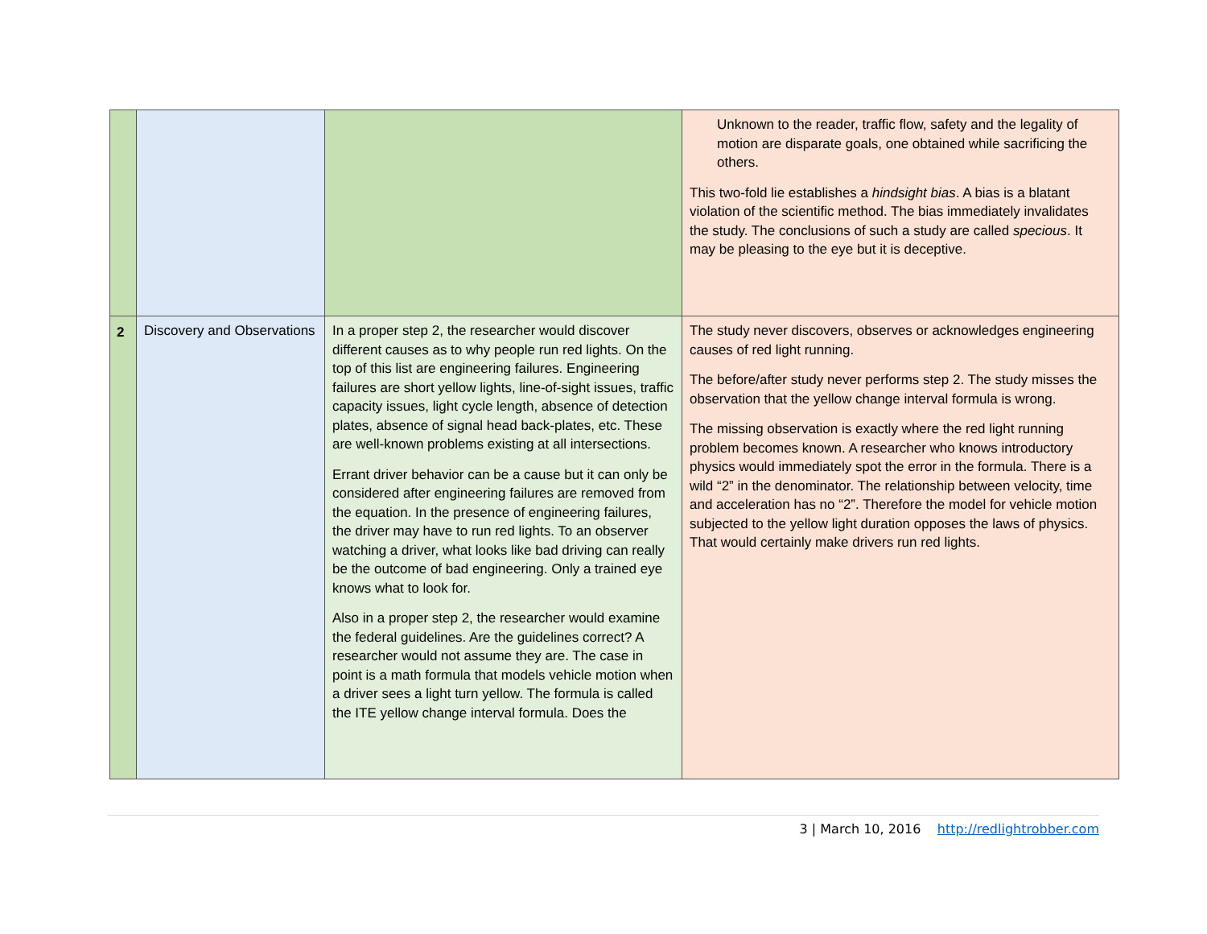| | | | Unknown to the reader, traffic flow, safety and the legality of motion are disparate goals, one obtained while sacrificing the others. This two-fold lie establishes a hindsight bias . A bias is a blatant violation of the scientific method. The bias immediately invalidates the study. The conclusions of such a study are called specious . It may be pleasing to the eye but it is deceptive. |
| 2 | Discovery and Observations | In a proper step 2, the researcher would discover different causes as to why people run red lights. On the top of this list are engineering failures. Engineering failures are short yellow lights, line-of-sight issues, traffic capacity issues, light cycle length, absence of detection plates, absence of signal head back-plates, etc. These are well-known problems existing at all intersections. Errant driver behavior can be a cause but it can only be considered after engineering failures are removed from the equation. In the presence of engineering failures, the driver may have to run red lights. To an observer watching a driver, what looks like bad driving can really be the outcome of bad engineering. Only a trained eye knows what to look for. Also in a proper step 2, the researcher would examine the federal guidelines. Are the guidelines correct? A researcher would not assume they are. The case in point is a math formula that models vehicle motion when a driver sees a light turn yellow. The formula is called the ITE yellow change interval formula. Does the | The study never discovers, observes or acknowledges engineering causes of red light running. The before/after study never performs step 2. The study misses the observation that the yellow change interval formula is wrong. The missing observation is exactly where the red light running problem becomes known. A researcher who knows introductory physics would immediately spot the error in the formula. There is a wild “2” in the denominator. The relationship between velocity, time and acceleration has no “2”. Therefore the model for vehicle motion subjected to the yellow light duration opposes the laws of physics. That would certainly make drivers run red lights. |
3 | March 10, 2016 http://redlightrobber.com